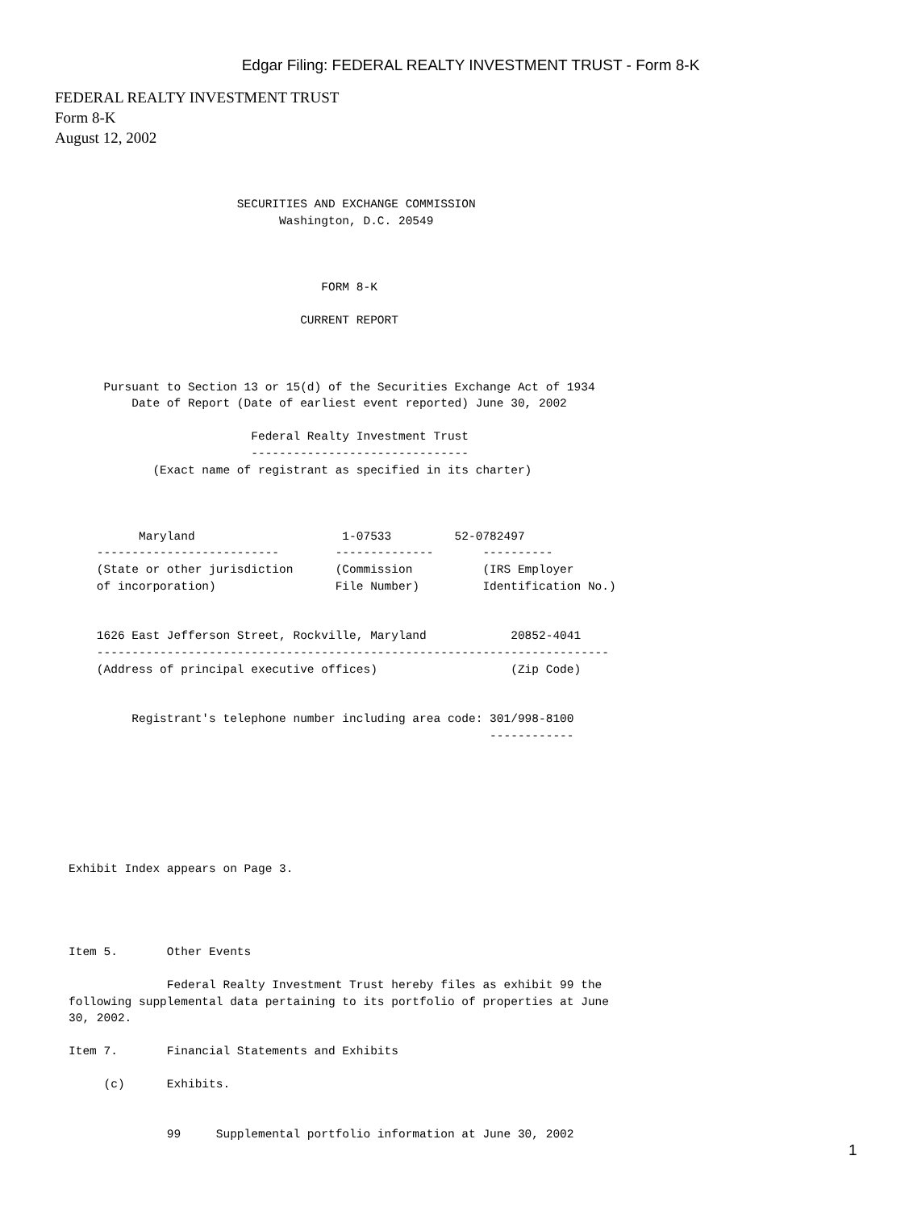Edgar Filing: FEDERAL REALTY INVESTMENT TRUST - Form 8-K
FEDERAL REALTY INVESTMENT TRUST
Form 8-K
August 12, 2002
                        SECURITIES AND EXCHANGE COMMISSION
                              Washington, D.C. 20549



                                    FORM 8-K

                                 CURRENT REPORT



     Pursuant to Section 13 or 15(d) of the Securities Exchange Act of 1934
         Date of Report (Date of earliest event reported) June 30, 2002

                          Federal Realty Investment Trust
                          -------------------------------
            (Exact name of registrant as specified in its charter)



          Maryland                     1-07533         52-0782497
    --------------------------        --------------       ----------
    (State or other jurisdiction      (Commission          (IRS Employer
    of incorporation)                 File Number)         Identification No.)


    1626 East Jefferson Street, Rockville, Maryland            20852-4041
    -------------------------------------------------------------------------
    (Address of principal executive offices)                   (Zip Code)


         Registrant's telephone number including area code: 301/998-8100
                                                            ------------







Exhibit Index appears on Page 3.




Item 5.       Other Events

              Federal Realty Investment Trust hereby files as exhibit 99 the
following supplemental data pertaining to its portfolio of properties at June
30, 2002.

Item 7.       Financial Statements and Exhibits

     (c)      Exhibits.


              99     Supplemental portfolio information at June 30, 2002
1